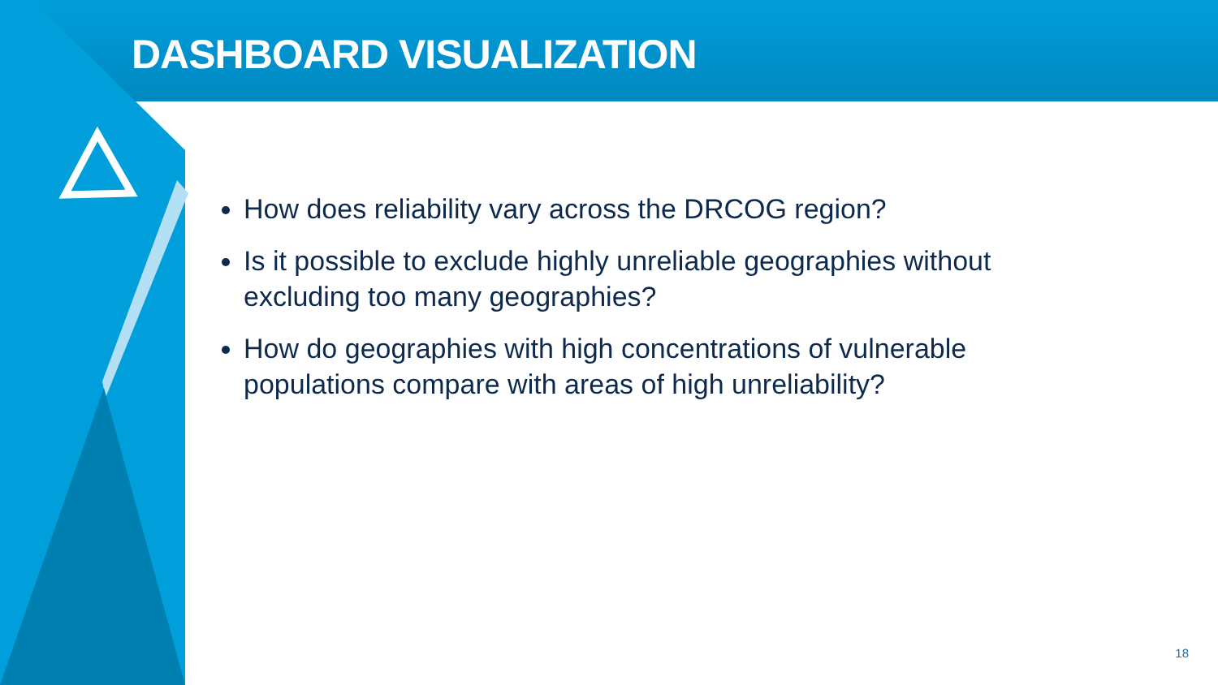DASHBOARD VISUALIZATION
How does reliability vary across the DRCOG region?
Is it possible to exclude highly unreliable geographies without excluding too many geographies?
How do geographies with high concentrations of vulnerable populations compare with areas of high unreliability?
18